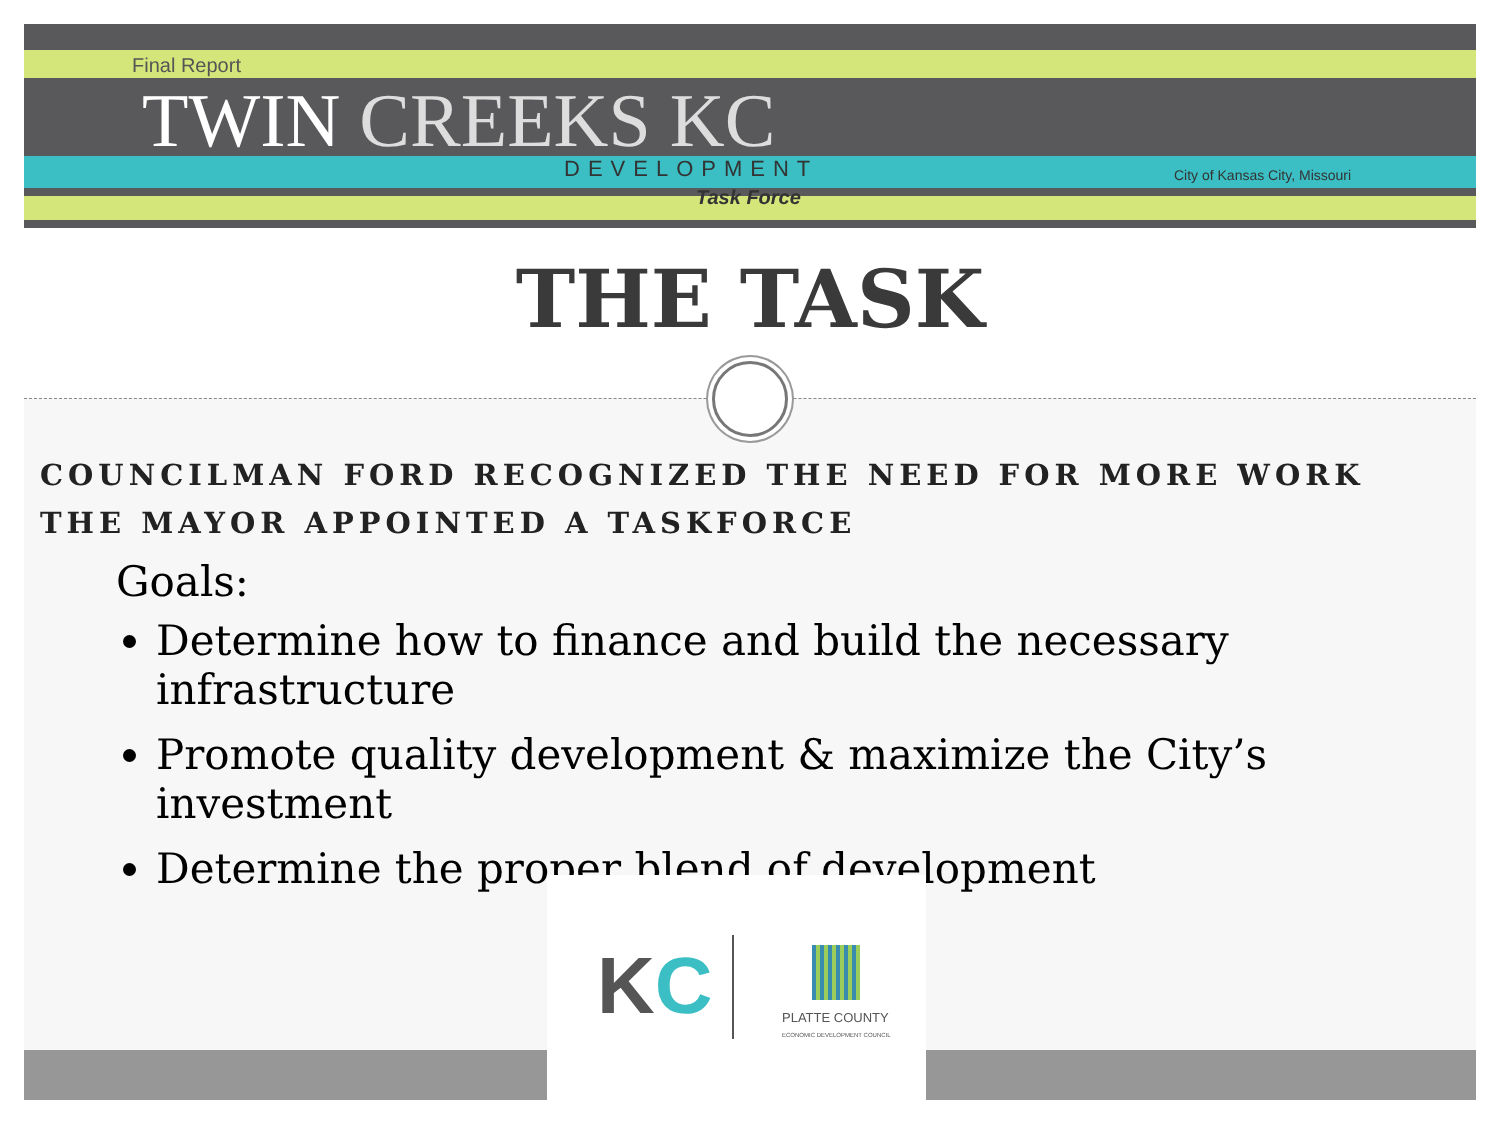Final Report
TWIN CREEKS KC
DEVELOPMENT
Task Force
City of Kansas City, Missouri
THE TASK
COUNCILMAN FORD RECOGNIZED THE NEED FOR MORE WORK
THE MAYOR APPOINTED A TASKFORCE
Goals:
Determine how to finance and build the necessary infrastructure
Promote quality development & maximize the City’s investment
Determine the proper blend of development
KC
PLATTE COUNTY
ECONOMIC DEVELOPMENT COUNCIL